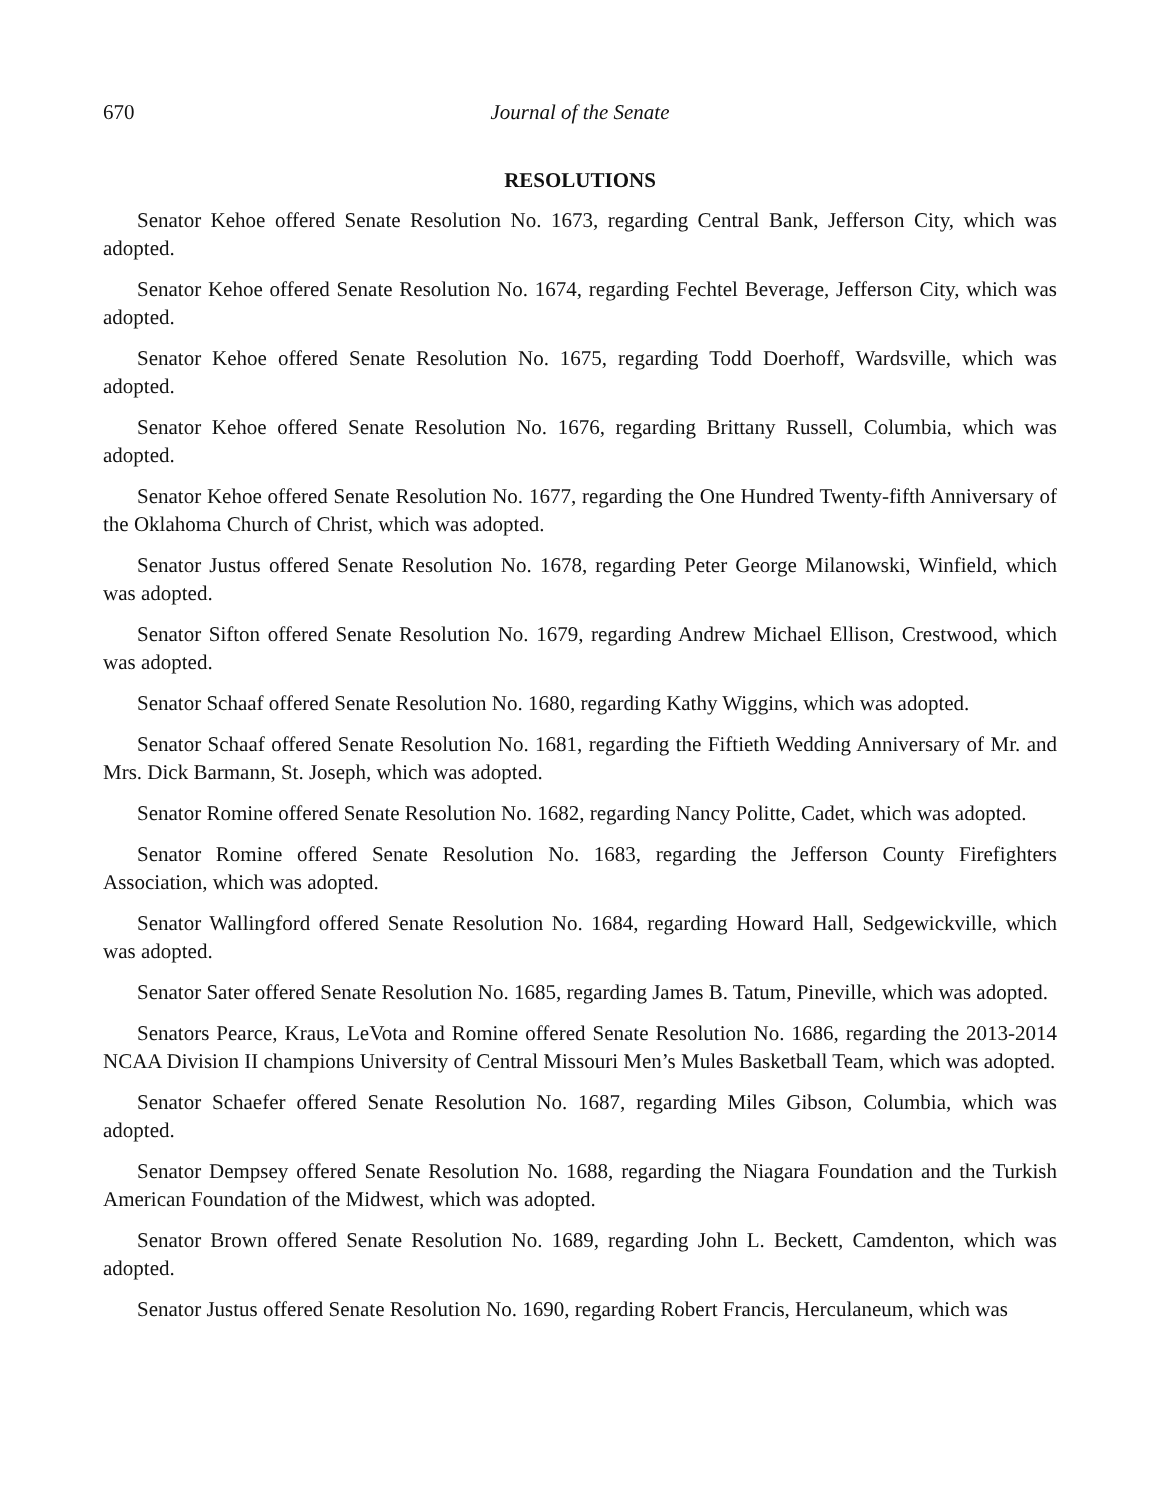670 Journal of the Senate
RESOLUTIONS
Senator Kehoe offered Senate Resolution No. 1673, regarding Central Bank, Jefferson City, which was adopted.
Senator Kehoe offered Senate Resolution No. 1674, regarding Fechtel Beverage, Jefferson City, which was adopted.
Senator Kehoe offered Senate Resolution No. 1675, regarding Todd Doerhoff, Wardsville, which was adopted.
Senator Kehoe offered Senate Resolution No. 1676, regarding Brittany Russell, Columbia, which was adopted.
Senator Kehoe offered Senate Resolution No. 1677, regarding the One Hundred Twenty-fifth Anniversary of the Oklahoma Church of Christ, which was adopted.
Senator Justus offered Senate Resolution No. 1678, regarding Peter George Milanowski, Winfield, which was adopted.
Senator Sifton offered Senate Resolution No. 1679, regarding Andrew Michael Ellison, Crestwood, which was adopted.
Senator Schaaf offered Senate Resolution No. 1680, regarding Kathy Wiggins, which was adopted.
Senator Schaaf offered Senate Resolution No. 1681, regarding the Fiftieth Wedding Anniversary of Mr. and Mrs. Dick Barmann, St. Joseph, which was adopted.
Senator Romine offered Senate Resolution No. 1682, regarding Nancy Politte, Cadet, which was adopted.
Senator Romine offered Senate Resolution No. 1683, regarding the Jefferson County Firefighters Association, which was adopted.
Senator Wallingford offered Senate Resolution No. 1684, regarding Howard Hall, Sedgewickville, which was adopted.
Senator Sater offered Senate Resolution No. 1685, regarding James B. Tatum, Pineville, which was adopted.
Senators Pearce, Kraus, LeVota and Romine offered Senate Resolution No. 1686, regarding the 2013-2014 NCAA Division II champions University of Central Missouri Men’s Mules Basketball Team, which was adopted.
Senator Schaefer offered Senate Resolution No. 1687, regarding Miles Gibson, Columbia, which was adopted.
Senator Dempsey offered Senate Resolution No. 1688, regarding the Niagara Foundation and the Turkish American Foundation of the Midwest, which was adopted.
Senator Brown offered Senate Resolution No. 1689, regarding John L. Beckett, Camdenton, which was adopted.
Senator Justus offered Senate Resolution No. 1690, regarding Robert Francis, Herculaneum, which was